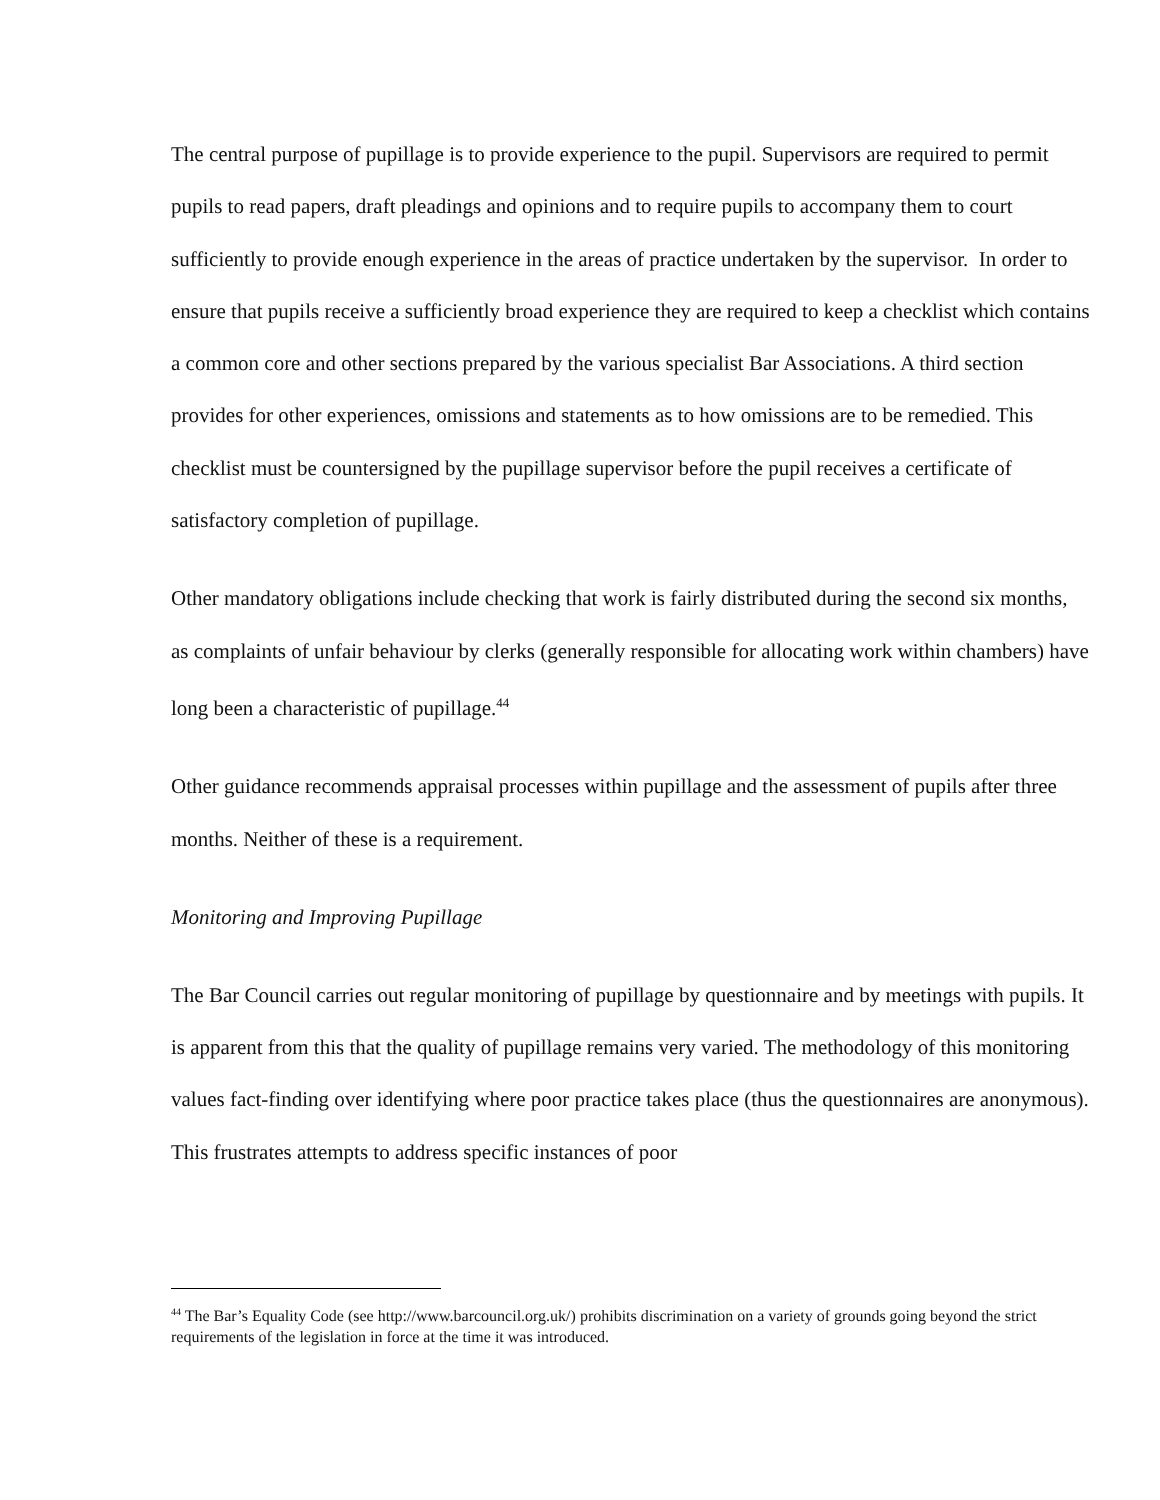The central purpose of pupillage is to provide experience to the pupil. Supervisors are required to permit pupils to read papers, draft pleadings and opinions and to require pupils to accompany them to court sufficiently to provide enough experience in the areas of practice undertaken by the supervisor. In order to ensure that pupils receive a sufficiently broad experience they are required to keep a checklist which contains a common core and other sections prepared by the various specialist Bar Associations. A third section provides for other experiences, omissions and statements as to how omissions are to be remedied. This checklist must be countersigned by the pupillage supervisor before the pupil receives a certificate of satisfactory completion of pupillage.
Other mandatory obligations include checking that work is fairly distributed during the second six months, as complaints of unfair behaviour by clerks (generally responsible for allocating work within chambers) have long been a characteristic of pupillage.<sup>44</sup>
Other guidance recommends appraisal processes within pupillage and the assessment of pupils after three months. Neither of these is a requirement.
Monitoring and Improving Pupillage
The Bar Council carries out regular monitoring of pupillage by questionnaire and by meetings with pupils. It is apparent from this that the quality of pupillage remains very varied. The methodology of this monitoring values fact-finding over identifying where poor practice takes place (thus the questionnaires are anonymous). This frustrates attempts to address specific instances of poor
<sup>44</sup> The Bar’s Equality Code (see http://www.barcouncil.org.uk/) prohibits discrimination on a variety of grounds going beyond the strict requirements of the legislation in force at the time it was introduced.